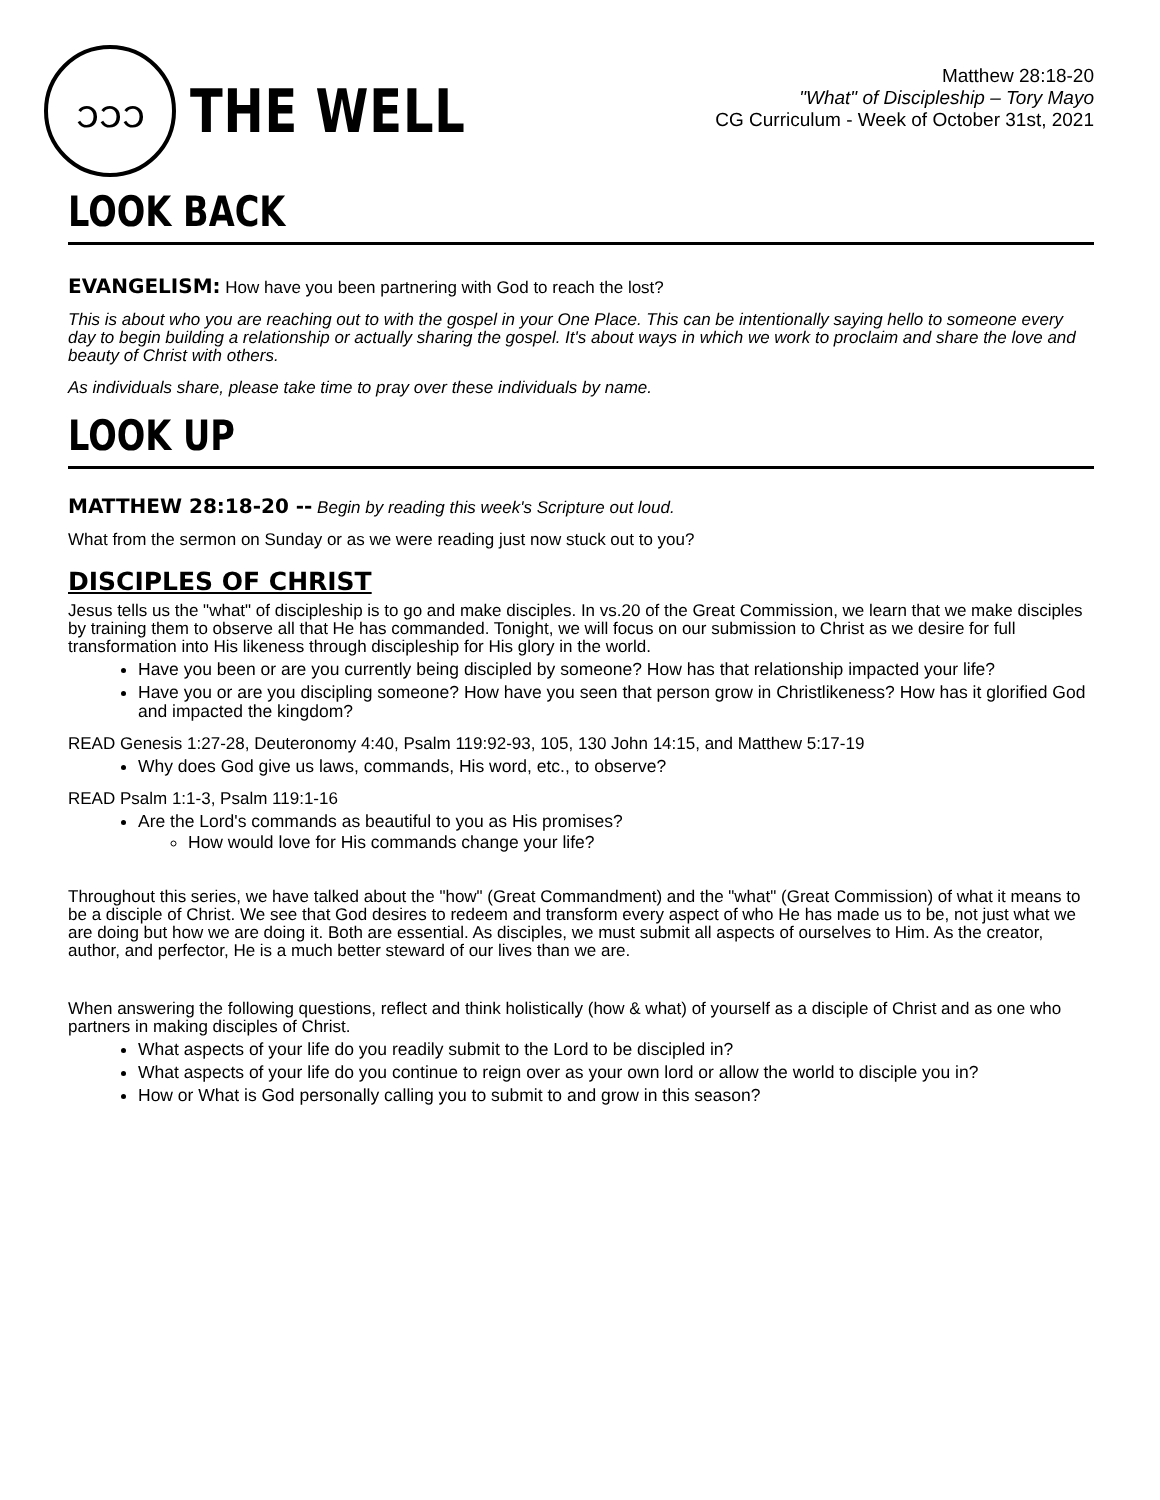ᦱᦱᦱ
THE WELL
Matthew 28:18-20
"What" of Discipleship – Tory Mayo
CG Curriculum - Week of October 31st, 2021
LOOK BACK
EVANGELISM: How have you been partnering with God to reach the lost?
This is about who you are reaching out to with the gospel in your One Place. This can be intentionally saying hello to someone every day to begin building a relationship or actually sharing the gospel. It's about ways in which we work to proclaim and share the love and beauty of Christ with others.
As individuals share, please take time to pray over these individuals by name.
LOOK UP
MATTHEW 28:18-20 -- Begin by reading this week's Scripture out loud.
What from the sermon on Sunday or as we were reading just now stuck out to you?
DISCIPLES OF CHRIST
Jesus tells us the "what" of discipleship is to go and make disciples. In vs.20 of the Great Commission, we learn that we make disciples by training them to observe all that He has commanded. Tonight, we will focus on our submission to Christ as we desire for full transformation into His likeness through discipleship for His glory in the world.
Have you been or are you currently being discipled by someone? How has that relationship impacted your life?
Have you or are you discipling someone? How have you seen that person grow in Christlikeness? How has it glorified God and impacted the kingdom?
READ Genesis 1:27-28, Deuteronomy 4:40, Psalm 119:92-93, 105, 130 John 14:15, and Matthew 5:17-19
Why does God give us laws, commands, His word, etc., to observe?
READ Psalm 1:1-3, Psalm 119:1-16
Are the Lord's commands as beautiful to you as His promises?
How would love for His commands change your life?
Throughout this series, we have talked about the "how" (Great Commandment) and the "what" (Great Commission) of what it means to be a disciple of Christ. We see that God desires to redeem and transform every aspect of who He has made us to be, not just what we are doing but how we are doing it. Both are essential. As disciples, we must submit all aspects of ourselves to Him. As the creator, author, and perfector, He is a much better steward of our lives than we are.
When answering the following questions, reflect and think holistically (how & what) of yourself as a disciple of Christ and as one who partners in making disciples of Christ.
What aspects of your life do you readily submit to the Lord to be discipled in?
What aspects of your life do you continue to reign over as your own lord or allow the world to disciple you in?
How or What is God personally calling you to submit to and grow in this season?